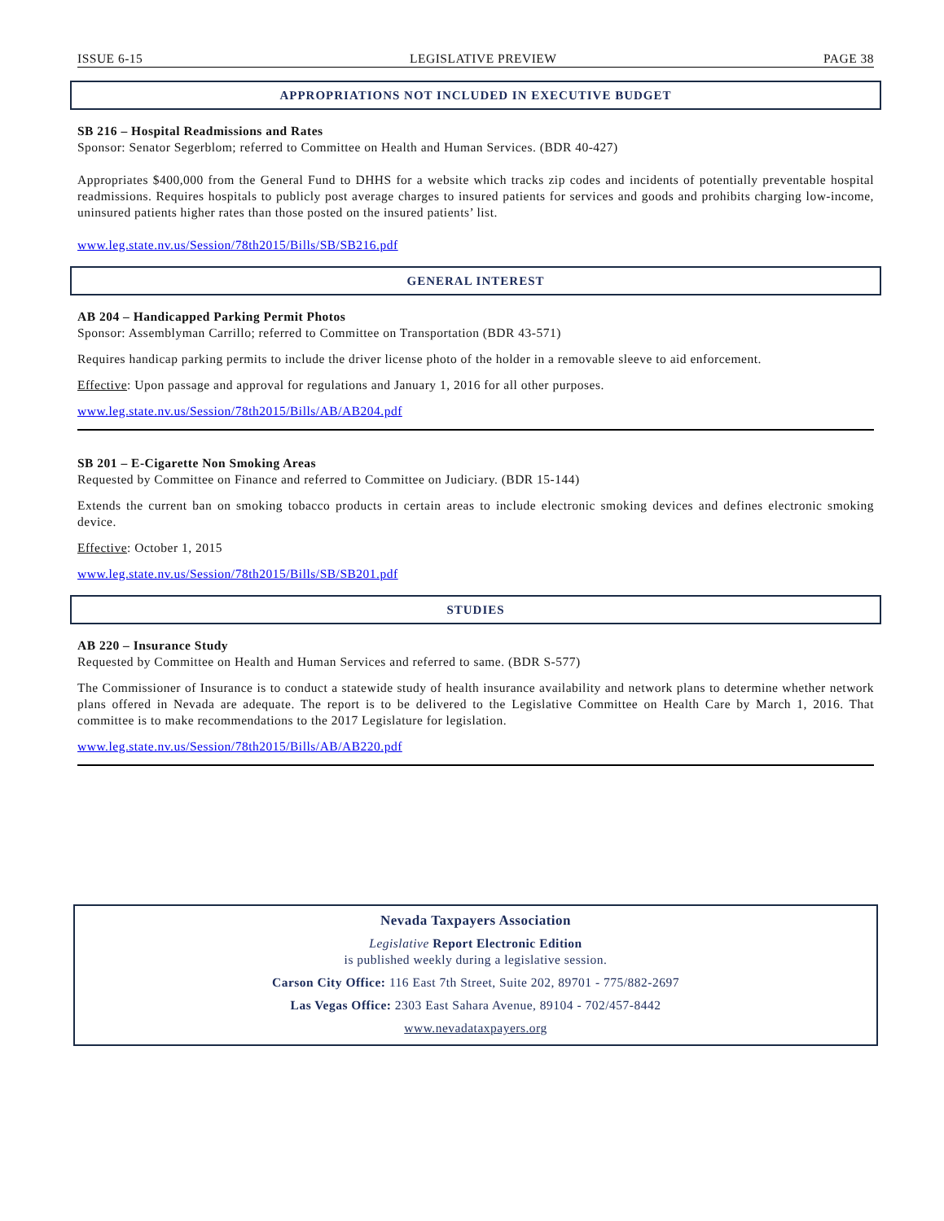ISSUE 6-15 LEGISLATIVE PREVIEW PAGE 38
APPROPRIATIONS NOT INCLUDED IN EXECUTIVE BUDGET
SB 216 – Hospital Readmissions and Rates
Sponsor: Senator Segerblom; referred to Committee on Health and Human Services. (BDR 40-427)
Appropriates $400,000 from the General Fund to DHHS for a website which tracks zip codes and incidents of potentially preventable hospital readmissions. Requires hospitals to publicly post average charges to insured patients for services and goods and prohibits charging low-income, uninsured patients higher rates than those posted on the insured patients’ list.
www.leg.state.nv.us/Session/78th2015/Bills/SB/SB216.pdf
GENERAL INTEREST
AB 204 – Handicapped Parking Permit Photos
Sponsor: Assemblyman Carrillo; referred to Committee on Transportation (BDR 43-571)
Requires handicap parking permits to include the driver license photo of the holder in a removable sleeve to aid enforcement.
Effective: Upon passage and approval for regulations and January 1, 2016 for all other purposes.
www.leg.state.nv.us/Session/78th2015/Bills/AB/AB204.pdf
SB 201 – E-Cigarette Non Smoking Areas
Requested by Committee on Finance and referred to Committee on Judiciary. (BDR 15-144)
Extends the current ban on smoking tobacco products in certain areas to include electronic smoking devices and defines electronic smoking device.
Effective: October 1, 2015
www.leg.state.nv.us/Session/78th2015/Bills/SB/SB201.pdf
STUDIES
AB 220 – Insurance Study
Requested by Committee on Health and Human Services and referred to same. (BDR S-577)
The Commissioner of Insurance is to conduct a statewide study of health insurance availability and network plans to determine whether network plans offered in Nevada are adequate. The report is to be delivered to the Legislative Committee on Health Care by March 1, 2016. That committee is to make recommendations to the 2017 Legislature for legislation.
www.leg.state.nv.us/Session/78th2015/Bills/AB/AB220.pdf
Nevada Taxpayers Association
Legislative Report Electronic Edition
is published weekly during a legislative session.
Carson City Office: 116 East 7th Street, Suite 202, 89701 - 775/882-2697
Las Vegas Office: 2303 East Sahara Avenue, 89104 - 702/457-8442
www.nevadataxpayers.org